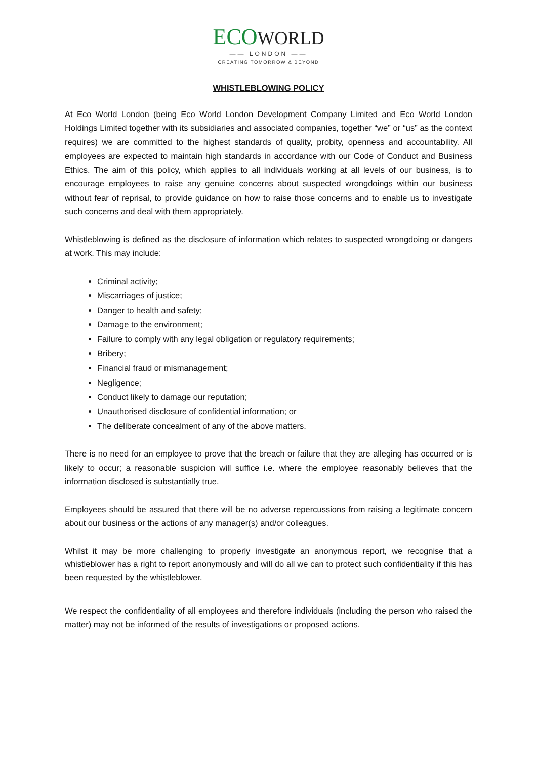ECOWORLD
—— LONDON ——
CREATING TOMORROW & BEYOND
WHISTLEBLOWING POLICY
At Eco World London (being Eco World London Development Company Limited and Eco World London Holdings Limited together with its subsidiaries and associated companies, together “we” or “us” as the context requires) we are committed to the highest standards of quality, probity, openness and accountability. All employees are expected to maintain high standards in accordance with our Code of Conduct and Business Ethics. The aim of this policy, which applies to all individuals working at all levels of our business, is to encourage employees to raise any genuine concerns about suspected wrongdoings within our business without fear of reprisal, to provide guidance on how to raise those concerns and to enable us to investigate such concerns and deal with them appropriately.
Whistleblowing is defined as the disclosure of information which relates to suspected wrongdoing or dangers at work. This may include:
Criminal activity;
Miscarriages of justice;
Danger to health and safety;
Damage to the environment;
Failure to comply with any legal obligation or regulatory requirements;
Bribery;
Financial fraud or mismanagement;
Negligence;
Conduct likely to damage our reputation;
Unauthorised disclosure of confidential information; or
The deliberate concealment of any of the above matters.
There is no need for an employee to prove that the breach or failure that they are alleging has occurred or is likely to occur; a reasonable suspicion will suffice i.e. where the employee reasonably believes that the information disclosed is substantially true.
Employees should be assured that there will be no adverse repercussions from raising a legitimate concern about our business or the actions of any manager(s) and/or colleagues.
Whilst it may be more challenging to properly investigate an anonymous report, we recognise that a whistleblower has a right to report anonymously and will do all we can to protect such confidentiality if this has been requested by the whistleblower.
We respect the confidentiality of all employees and therefore individuals (including the person who raised the matter) may not be informed of the results of investigations or proposed actions.